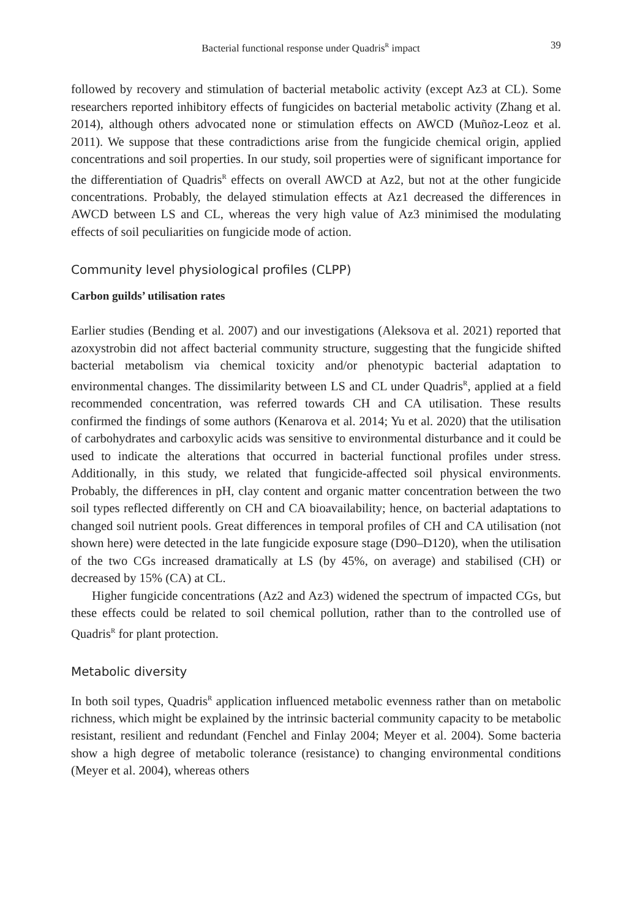Bacterial functional response under Quadris<sup>R</sup> impact 39
followed by recovery and stimulation of bacterial metabolic activity (except Az3 at CL). Some researchers reported inhibitory effects of fungicides on bacterial metabolic activity (Zhang et al. 2014), although others advocated none or stimulation effects on AWCD (Muñoz-Leoz et al. 2011). We suppose that these contradictions arise from the fungicide chemical origin, applied concentrations and soil properties. In our study, soil properties were of significant importance for the differentiation of Quadris<sup>R</sup> effects on overall AWCD at Az2, but not at the other fungicide concentrations. Probably, the delayed stimulation effects at Az1 decreased the differences in AWCD between LS and CL, whereas the very high value of Az3 minimised the modulating effects of soil peculiarities on fungicide mode of action.
Community level physiological profiles (CLPP)
Carbon guilds’ utilisation rates
Earlier studies (Bending et al. 2007) and our investigations (Aleksova et al. 2021) reported that azoxystrobin did not affect bacterial community structure, suggesting that the fungicide shifted bacterial metabolism via chemical toxicity and/or phenotypic bacterial adaptation to environmental changes. The dissimilarity between LS and CL under Quadris<sup>R</sup>, applied at a field recommended concentration, was referred towards CH and CA utilisation. These results confirmed the findings of some authors (Kenarova et al. 2014; Yu et al. 2020) that the utilisation of carbohydrates and carboxylic acids was sensitive to environmental disturbance and it could be used to indicate the alterations that occurred in bacterial functional profiles under stress. Additionally, in this study, we related that fungicide-affected soil physical environments. Probably, the differences in pH, clay content and organic matter concentration between the two soil types reflected differently on CH and CA bioavailability; hence, on bacterial adaptations to changed soil nutrient pools. Great differences in temporal profiles of CH and CA utilisation (not shown here) were detected in the late fungicide exposure stage (D90–D120), when the utilisation of the two CGs increased dramatically at LS (by 45%, on average) and stabilised (CH) or decreased by 15% (CA) at CL.
Higher fungicide concentrations (Az2 and Az3) widened the spectrum of impacted CGs, but these effects could be related to soil chemical pollution, rather than to the controlled use of Quadris<sup>R</sup> for plant protection.
Metabolic diversity
In both soil types, Quadris<sup>R</sup> application influenced metabolic evenness rather than on metabolic richness, which might be explained by the intrinsic bacterial community capacity to be metabolic resistant, resilient and redundant (Fenchel and Finlay 2004; Meyer et al. 2004). Some bacteria show a high degree of metabolic tolerance (resistance) to changing environmental conditions (Meyer et al. 2004), whereas others